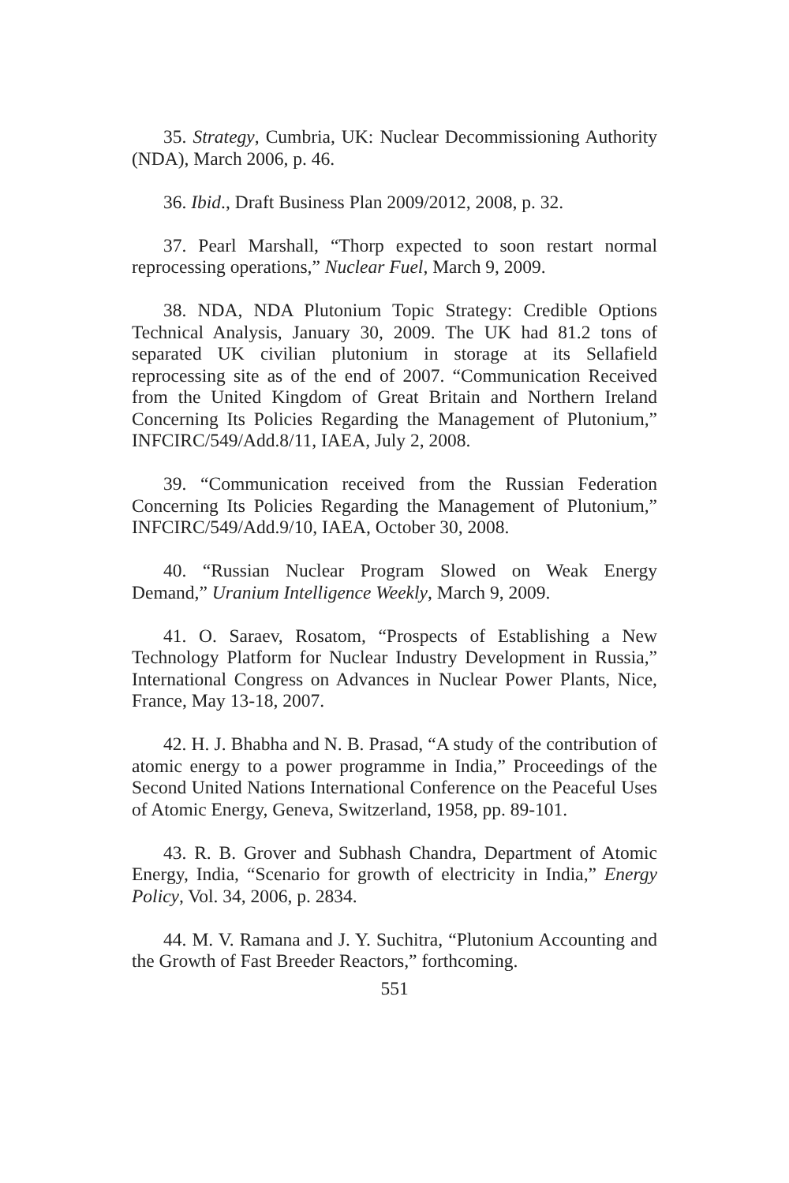35. Strategy, Cumbria, UK: Nuclear Decommissioning Authority (NDA), March 2006, p. 46.
36. Ibid., Draft Business Plan 2009/2012, 2008, p. 32.
37. Pearl Marshall, “Thorp expected to soon restart normal reprocessing operations,” Nuclear Fuel, March 9, 2009.
38. NDA, NDA Plutonium Topic Strategy: Credible Options Technical Analysis, January 30, 2009. The UK had 81.2 tons of separated UK civilian plutonium in storage at its Sellafield reprocessing site as of the end of 2007. “Communication Received from the United Kingdom of Great Britain and Northern Ireland Concerning Its Policies Regarding the Management of Plutonium,” INFCIRC/549/Add.8/11, IAEA, July 2, 2008.
39. “Communication received from the Russian Federation Concerning Its Policies Regarding the Management of Plutonium,” INFCIRC/549/Add.9/10, IAEA, October 30, 2008.
40. “Russian Nuclear Program Slowed on Weak Energy Demand,” Uranium Intelligence Weekly, March 9, 2009.
41. O. Saraev, Rosatom, “Prospects of Establishing a New Technology Platform for Nuclear Industry Development in Russia,” International Congress on Advances in Nuclear Power Plants, Nice, France, May 13-18, 2007.
42. H. J. Bhabha and N. B. Prasad, “A study of the contribution of atomic energy to a power programme in India,” Proceedings of the Second United Nations International Conference on the Peaceful Uses of Atomic Energy, Geneva, Switzerland, 1958, pp. 89-101.
43. R. B. Grover and Subhash Chandra, Department of Atomic Energy, India, “Scenario for growth of electricity in India,” Energy Policy, Vol. 34, 2006, p. 2834.
44. M. V. Ramana and J. Y. Suchitra, “Plutonium Accounting and the Growth of Fast Breeder Reactors,” forthcoming.
551